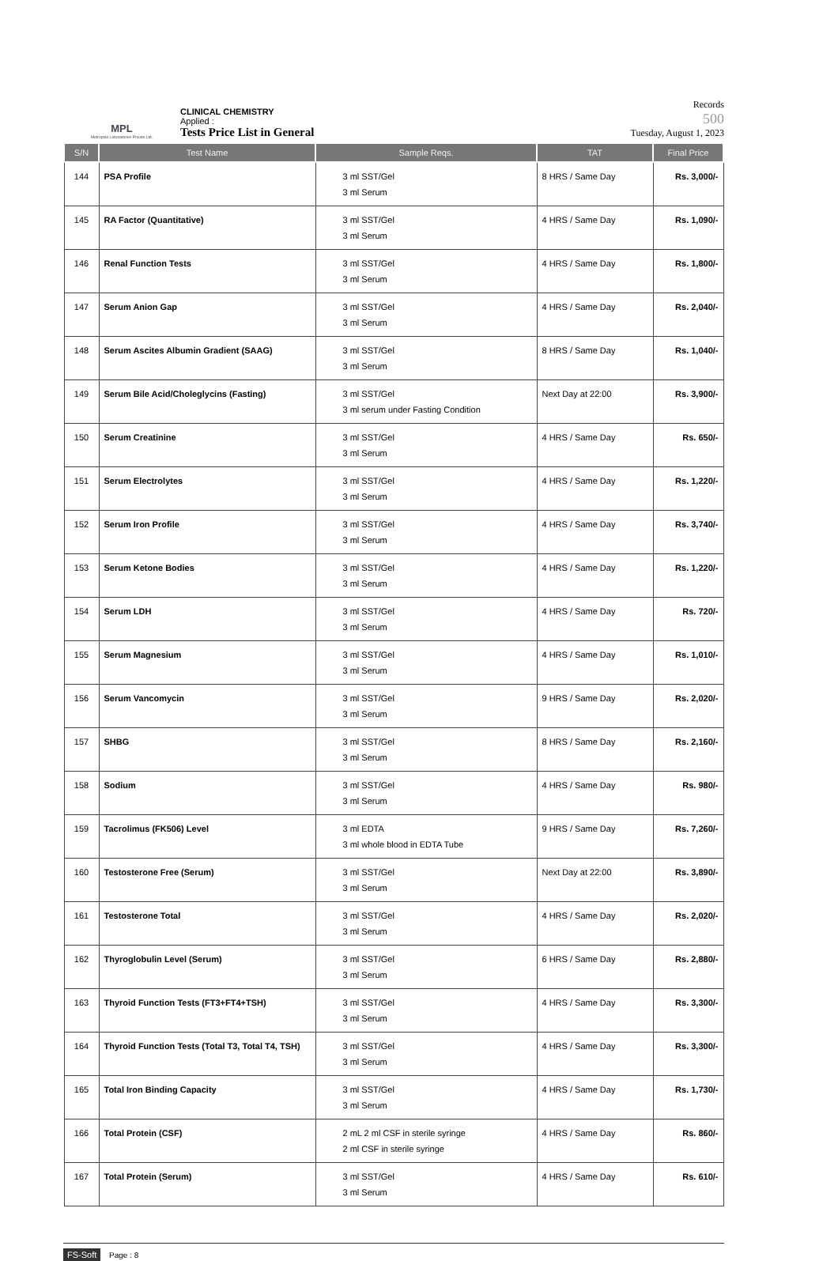MPL
Metropole Laboratories Private Ltd.
CLINICAL CHEMISTRY
Applied :
Tests Price List in General
Records
500
Tuesday, August 1, 2023
| S/N | Test Name | Sample Reqs. | TAT | Final Price |
| --- | --- | --- | --- | --- |
| 144 | PSA Profile | 3 ml SST/Gel 3 ml Serum | 8 HRS / Same Day | Rs. 3,000/- |
| 145 | RA Factor (Quantitative) | 3 ml SST/Gel 3 ml Serum | 4 HRS / Same Day | Rs. 1,090/- |
| 146 | Renal Function Tests | 3 ml SST/Gel 3 ml Serum | 4 HRS / Same Day | Rs. 1,800/- |
| 147 | Serum Anion Gap | 3 ml SST/Gel 3 ml Serum | 4 HRS / Same Day | Rs. 2,040/- |
| 148 | Serum Ascites Albumin Gradient (SAAG) | 3 ml SST/Gel 3 ml Serum | 8 HRS / Same Day | Rs. 1,040/- |
| 149 | Serum Bile Acid/Choleglycins (Fasting) | 3 ml SST/Gel 3 ml serum under Fasting Condition | Next Day at 22:00 | Rs. 3,900/- |
| 150 | Serum Creatinine | 3 ml SST/Gel 3 ml Serum | 4 HRS / Same Day | Rs. 650/- |
| 151 | Serum Electrolytes | 3 ml SST/Gel 3 ml Serum | 4 HRS / Same Day | Rs. 1,220/- |
| 152 | Serum Iron Profile | 3 ml SST/Gel 3 ml Serum | 4 HRS / Same Day | Rs. 3,740/- |
| 153 | Serum Ketone Bodies | 3 ml SST/Gel 3 ml Serum | 4 HRS / Same Day | Rs. 1,220/- |
| 154 | Serum LDH | 3 ml SST/Gel 3 ml Serum | 4 HRS / Same Day | Rs. 720/- |
| 155 | Serum Magnesium | 3 ml SST/Gel 3 ml Serum | 4 HRS / Same Day | Rs. 1,010/- |
| 156 | Serum Vancomycin | 3 ml SST/Gel 3 ml Serum | 9 HRS / Same Day | Rs. 2,020/- |
| 157 | SHBG | 3 ml SST/Gel 3 ml Serum | 8 HRS / Same Day | Rs. 2,160/- |
| 158 | Sodium | 3 ml SST/Gel 3 ml Serum | 4 HRS / Same Day | Rs. 980/- |
| 159 | Tacrolimus (FK506) Level | 3 ml EDTA 3 ml whole blood in EDTA Tube | 9 HRS / Same Day | Rs. 7,260/- |
| 160 | Testosterone Free (Serum) | 3 ml SST/Gel 3 ml Serum | Next Day at 22:00 | Rs. 3,890/- |
| 161 | Testosterone Total | 3 ml SST/Gel 3 ml Serum | 4 HRS / Same Day | Rs. 2,020/- |
| 162 | Thyroglobulin Level (Serum) | 3 ml SST/Gel 3 ml Serum | 6 HRS / Same Day | Rs. 2,880/- |
| 163 | Thyroid Function Tests (FT3+FT4+TSH) | 3 ml SST/Gel 3 ml Serum | 4 HRS / Same Day | Rs. 3,300/- |
| 164 | Thyroid Function Tests (Total T3, Total T4, TSH) | 3 ml SST/Gel 3 ml Serum | 4 HRS / Same Day | Rs. 3,300/- |
| 165 | Total Iron Binding Capacity | 3 ml SST/Gel 3 ml Serum | 4 HRS / Same Day | Rs. 1,730/- |
| 166 | Total Protein (CSF) | 2 mL 2 ml CSF in sterile syringe 2 ml CSF in sterile syringe | 4 HRS / Same Day | Rs. 860/- |
| 167 | Total Protein (Serum) | 3 ml SST/Gel 3 ml Serum | 4 HRS / Same Day | Rs. 610/- |
FS-Soft Page : 8